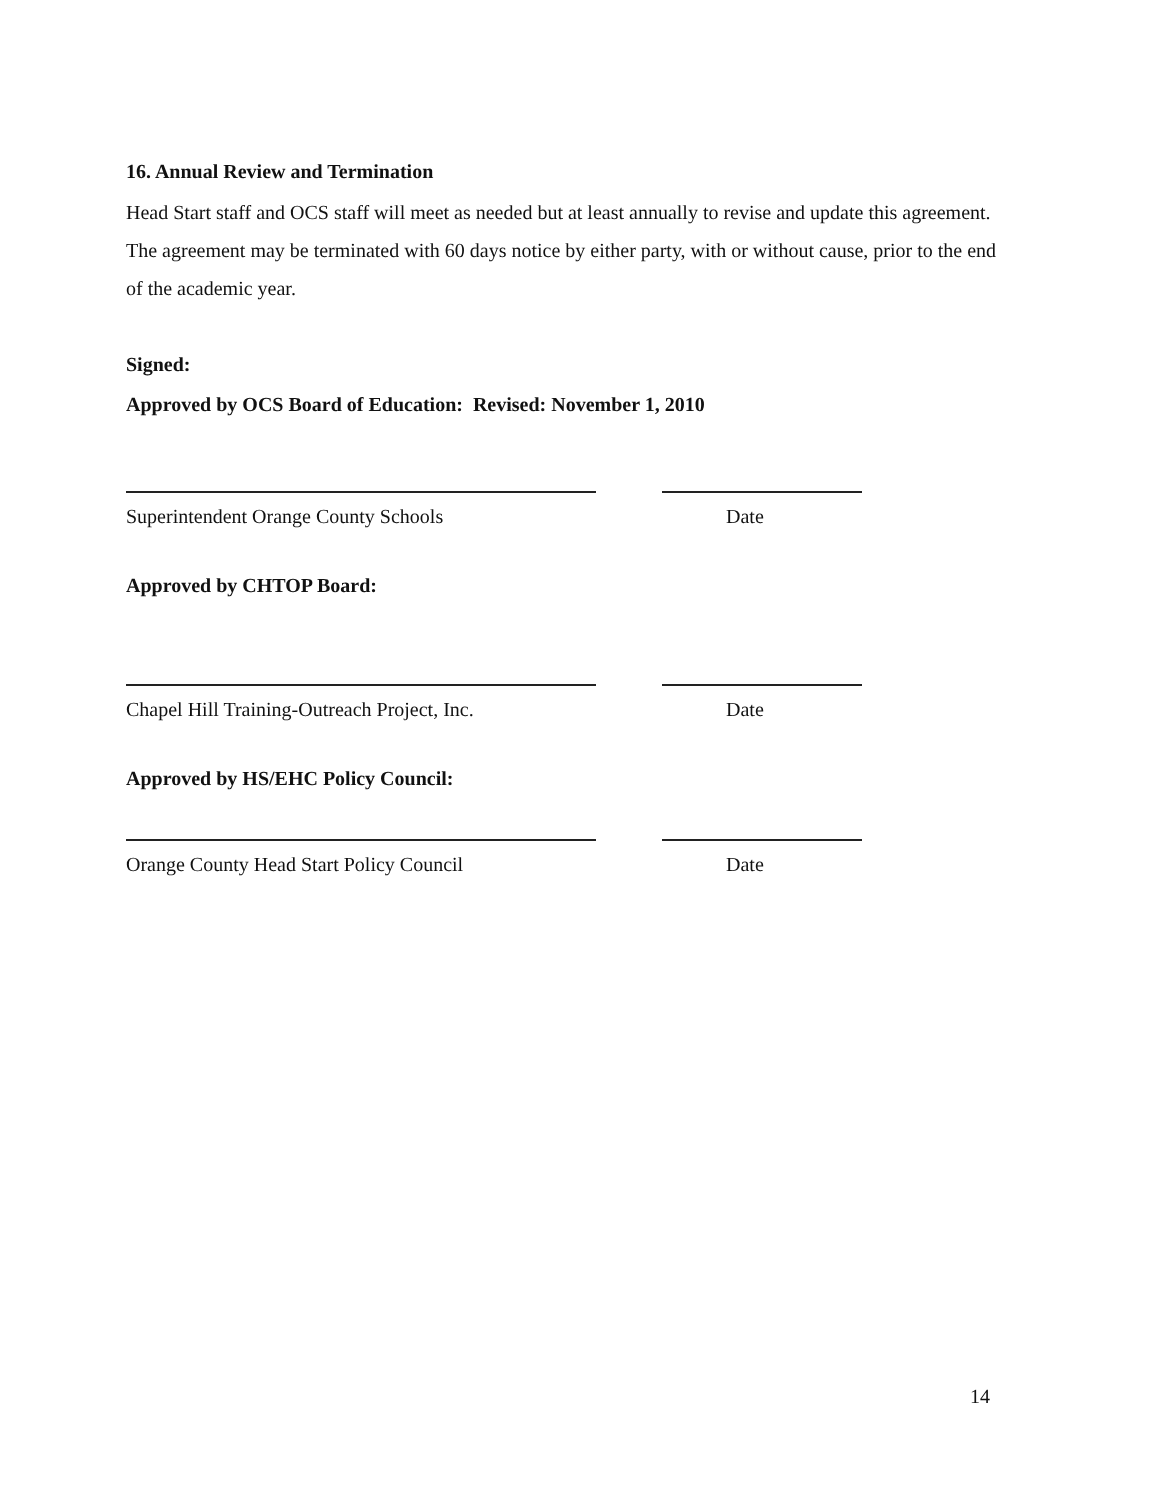16. Annual Review and Termination
Head Start staff and OCS staff will meet as needed but at least annually to revise and update this agreement. The agreement may be terminated with 60 days notice by either party, with or without cause, prior to the end of the academic year.
Signed:
Approved by OCS Board of Education: Revised: November 1, 2010
Superintendent Orange County Schools Date
Approved by CHTOP Board:
Chapel Hill Training-Outreach Project, Inc. Date
Approved by HS/EHC Policy Council:
Orange County Head Start Policy Council Date
14